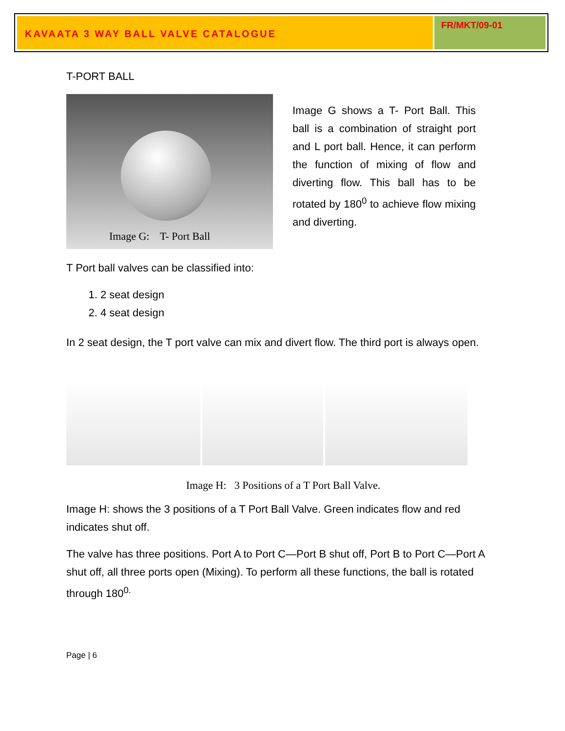KAVAATA 3 WAY BALL VALVE CATALOGUE
FR/MKT/09-01
T-PORT BALL
Image G: T- Port Ball
Image G shows a T- Port Ball. This ball is a combination of straight port and L port ball. Hence, it can perform the function of mixing of flow and diverting flow. This ball has to be rotated by 180<sup>0</sup> to achieve flow mixing and diverting.
T Port ball valves can be classified into:
1. 2 seat design
2. 4 seat design
In 2 seat design, the T port valve can mix and divert flow. The third port is always open.
Image H: 3 Positions of a T Port Ball Valve.
Image H: shows the 3 positions of a T Port Ball Valve. Green indicates flow and red indicates shut off.
The valve has three positions. Port A to Port C—Port B shut off, Port B to Port C—Port A shut off, all three ports open (Mixing). To perform all these functions, the ball is rotated through 180<sup>0.</sup>
Page | 6